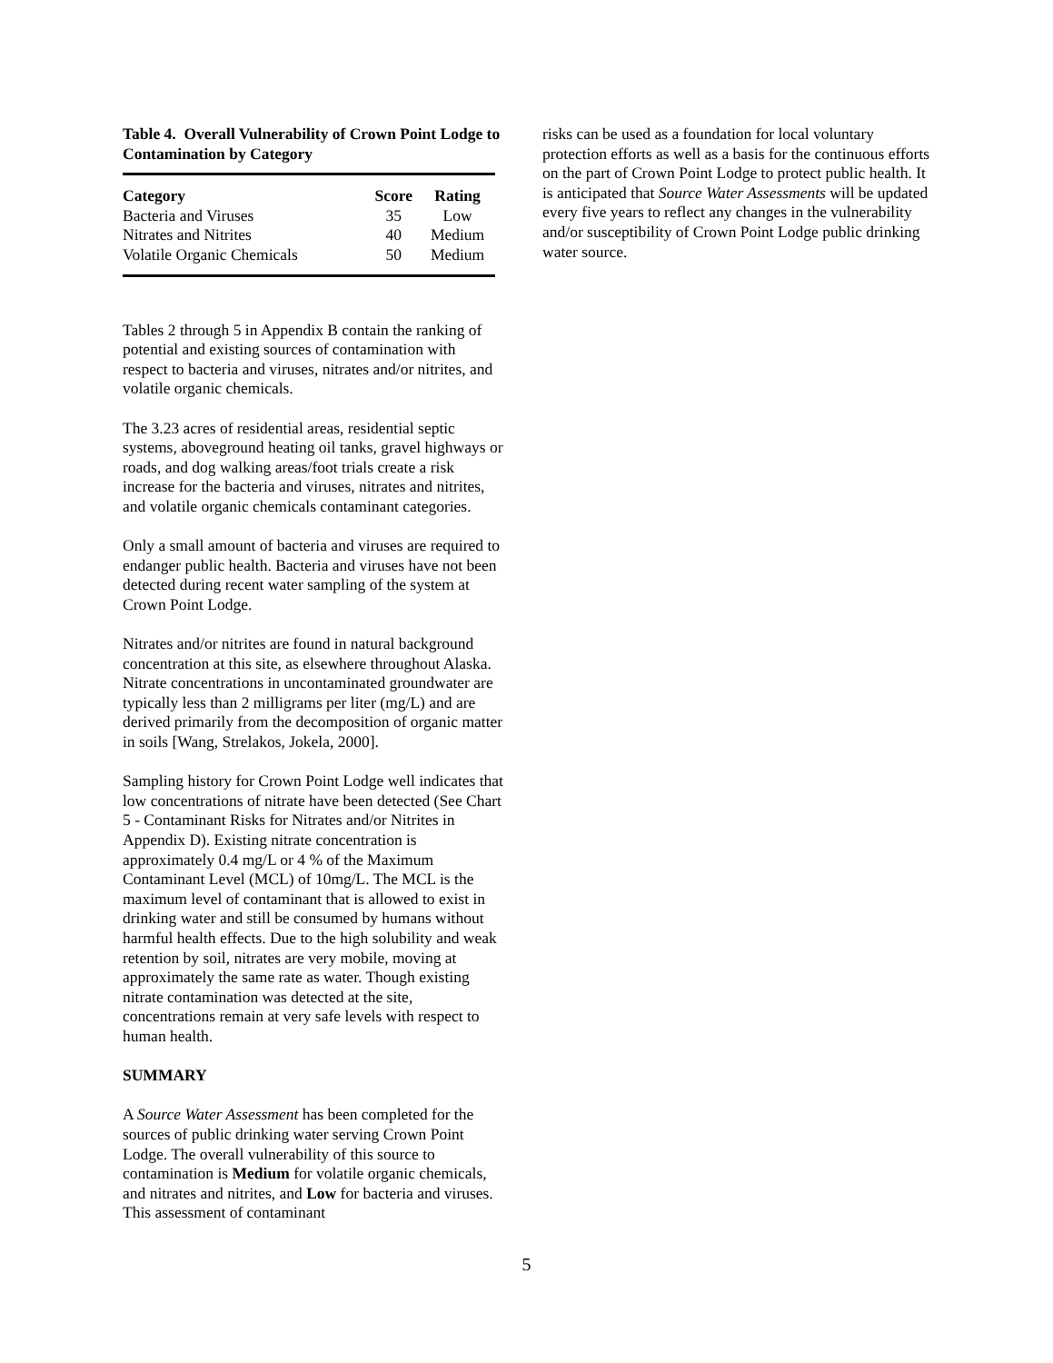Table 4. Overall Vulnerability of Crown Point Lodge to Contamination by Category
| Category | Score | Rating |
| --- | --- | --- |
| Bacteria and Viruses | 35 | Low |
| Nitrates and Nitrites | 40 | Medium |
| Volatile Organic Chemicals | 50 | Medium |
Tables 2 through 5 in Appendix B contain the ranking of potential and existing sources of contamination with respect to bacteria and viruses, nitrates and/or nitrites, and volatile organic chemicals.
The 3.23 acres of residential areas, residential septic systems, aboveground heating oil tanks, gravel highways or roads, and dog walking areas/foot trials create a risk increase for the bacteria and viruses, nitrates and nitrites, and volatile organic chemicals contaminant categories.
Only a small amount of bacteria and viruses are required to endanger public health. Bacteria and viruses have not been detected during recent water sampling of the system at Crown Point Lodge.
Nitrates and/or nitrites are found in natural background concentration at this site, as elsewhere throughout Alaska. Nitrate concentrations in uncontaminated groundwater are typically less than 2 milligrams per liter (mg/L) and are derived primarily from the decomposition of organic matter in soils [Wang, Strelakos, Jokela, 2000].
Sampling history for Crown Point Lodge well indicates that low concentrations of nitrate have been detected (See Chart 5 - Contaminant Risks for Nitrates and/or Nitrites in Appendix D). Existing nitrate concentration is approximately 0.4 mg/L or 4 % of the Maximum Contaminant Level (MCL) of 10mg/L. The MCL is the maximum level of contaminant that is allowed to exist in drinking water and still be consumed by humans without harmful health effects. Due to the high solubility and weak retention by soil, nitrates are very mobile, moving at approximately the same rate as water. Though existing nitrate contamination was detected at the site, concentrations remain at very safe levels with respect to human health.
SUMMARY
A Source Water Assessment has been completed for the sources of public drinking water serving Crown Point Lodge. The overall vulnerability of this source to contamination is Medium for volatile organic chemicals, and nitrates and nitrites, and Low for bacteria and viruses. This assessment of contaminant
risks can be used as a foundation for local voluntary protection efforts as well as a basis for the continuous efforts on the part of Crown Point Lodge to protect public health. It is anticipated that Source Water Assessments will be updated every five years to reflect any changes in the vulnerability and/or susceptibility of Crown Point Lodge public drinking water source.
5